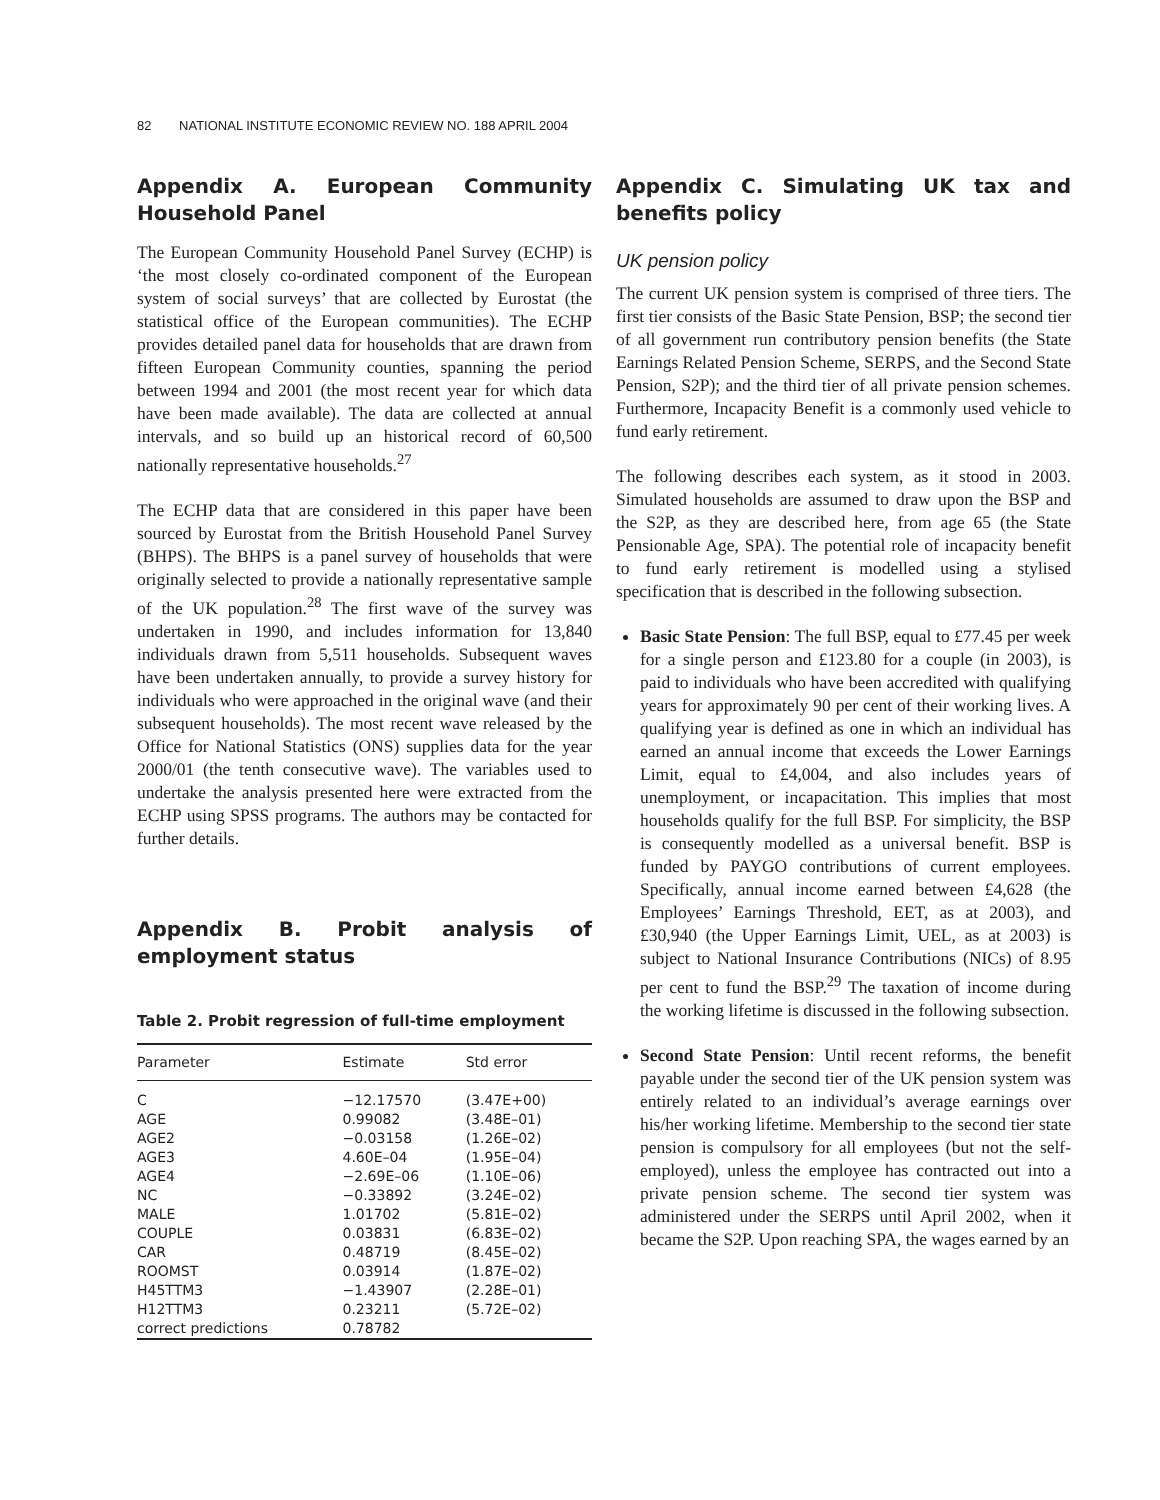82 NATIONAL INSTITUTE ECONOMIC REVIEW NO. 188 APRIL 2004
Appendix A. European Community Household Panel
The European Community Household Panel Survey (ECHP) is ‘the most closely co-ordinated component of the European system of social surveys’ that are collected by Eurostat (the statistical office of the European communities). The ECHP provides detailed panel data for households that are drawn from fifteen European Community counties, spanning the period between 1994 and 2001 (the most recent year for which data have been made available). The data are collected at annual intervals, and so build up an historical record of 60,500 nationally representative households.<sup>27</sup>
The ECHP data that are considered in this paper have been sourced by Eurostat from the British Household Panel Survey (BHPS). The BHPS is a panel survey of households that were originally selected to provide a nationally representative sample of the UK population.<sup>28</sup> The first wave of the survey was undertaken in 1990, and includes information for 13,840 individuals drawn from 5,511 households. Subsequent waves have been undertaken annually, to provide a survey history for individuals who were approached in the original wave (and their subsequent households). The most recent wave released by the Office for National Statistics (ONS) supplies data for the year 2000/01 (the tenth consecutive wave). The variables used to undertake the analysis presented here were extracted from the ECHP using SPSS programs. The authors may be contacted for further details.
Appendix B. Probit analysis of employment status
Table 2. Probit regression of full-time employment
| Parameter | Estimate | Std error |
| --- | --- | --- |
| C | −12.17570 | (3.47E+00) |
| AGE | 0.99082 | (3.48E–01) |
| AGE2 | −0.03158 | (1.26E–02) |
| AGE3 | 4.60E–04 | (1.95E–04) |
| AGE4 | −2.69E–06 | (1.10E–06) |
| NC | −0.33892 | (3.24E–02) |
| MALE | 1.01702 | (5.81E–02) |
| COUPLE | 0.03831 | (6.83E–02) |
| CAR | 0.48719 | (8.45E–02) |
| ROOMST | 0.03914 | (1.87E–02) |
| H45TTM3 | −1.43907 | (2.28E–01) |
| H12TTM3 | 0.23211 | (5.72E–02) |
| correct predictions | 0.78782 | |
Appendix C. Simulating UK tax and benefits policy
UK pension policy
The current UK pension system is comprised of three tiers. The first tier consists of the Basic State Pension, BSP; the second tier of all government run contributory pension benefits (the State Earnings Related Pension Scheme, SERPS, and the Second State Pension, S2P); and the third tier of all private pension schemes. Furthermore, Incapacity Benefit is a commonly used vehicle to fund early retirement.
The following describes each system, as it stood in 2003. Simulated households are assumed to draw upon the BSP and the S2P, as they are described here, from age 65 (the State Pensionable Age, SPA). The potential role of incapacity benefit to fund early retirement is modelled using a stylised specification that is described in the following subsection.
Basic State Pension: The full BSP, equal to £77.45 per week for a single person and £123.80 for a couple (in 2003), is paid to individuals who have been accredited with qualifying years for approximately 90 per cent of their working lives. A qualifying year is defined as one in which an individual has earned an annual income that exceeds the Lower Earnings Limit, equal to £4,004, and also includes years of unemployment, or incapacitation. This implies that most households qualify for the full BSP. For simplicity, the BSP is consequently modelled as a universal benefit. BSP is funded by PAYGO contributions of current employees. Specifically, annual income earned between £4,628 (the Employees’ Earnings Threshold, EET, as at 2003), and £30,940 (the Upper Earnings Limit, UEL, as at 2003) is subject to National Insurance Contributions (NICs) of 8.95 per cent to fund the BSP.<sup>29</sup> The taxation of income during the working lifetime is discussed in the following subsection.
Second State Pension: Until recent reforms, the benefit payable under the second tier of the UK pension system was entirely related to an individual’s average earnings over his/her working lifetime. Membership to the second tier state pension is compulsory for all employees (but not the self-employed), unless the employee has contracted out into a private pension scheme. The second tier system was administered under the SERPS until April 2002, when it became the S2P. Upon reaching SPA, the wages earned by an